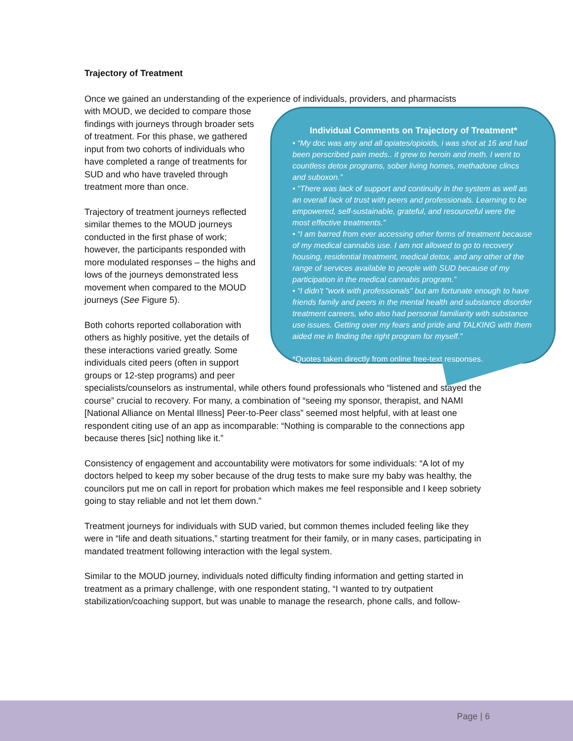Trajectory of Treatment
Once we gained an understanding of the experience of individuals, providers, and pharmacists
Individual Comments on Trajectory of Treatment*
• “My doc was any and all opiates/opioids, i was shot at 16 and had been perscribed pain meds.. it grew to heroin and meth. I went to countless detox programs, sober living homes, methadone clincs and suboxon.”
• “There was lack of support and continuity in the system as well as an overall lack of trust with peers and professionals. Learning to be empowered, self-sustainable, grateful, and resourceful were the most effective treatments.”
• “I am barred from ever accessing other forms of treatment because of my medical cannabis use. I am not allowed to go to recovery housing, residential treatment, medical detox, and any other of the range of services available to people with SUD because of my participation in the medical cannabis program.”
• “I didn't "work with professionals" but am fortunate enough to have friends family and peers in the mental health and substance disorder treatment careers, who also had personal familiarity with substance use issues. Getting over my fears and pride and TALKING with them aided me in finding the right program for myself.”
*Quotes taken directly from online free-text responses.
with MOUD, we decided to compare those findings with journeys through broader sets of treatment. For this phase, we gathered input from two cohorts of individuals who have completed a range of treatments for SUD and who have traveled through treatment more than once.
Trajectory of treatment journeys reflected similar themes to the MOUD journeys conducted in the first phase of work; however, the participants responded with more modulated responses – the highs and lows of the journeys demonstrated less movement when compared to the MOUD journeys (See Figure 5).
Both cohorts reported collaboration with others as highly positive, yet the details of these interactions varied greatly. Some individuals cited peers (often in support groups or 12-step programs) and peer specialists/counselors as instrumental, while others found professionals who “listened and stayed the course” crucial to recovery. For many, a combination of “seeing my sponsor, therapist, and NAMI [National Alliance on Mental Illness] Peer-to-Peer class” seemed most helpful, with at least one respondent citing use of an app as incomparable: “Nothing is comparable to the connections app because theres [sic] nothing like it.”
Consistency of engagement and accountability were motivators for some individuals: “A lot of my doctors helped to keep my sober because of the drug tests to make sure my baby was healthy, the councilors put me on call in report for probation which makes me feel responsible and I keep sobriety going to stay reliable and not let them down.”
Treatment journeys for individuals with SUD varied, but common themes included feeling like they were in “life and death situations,” starting treatment for their family, or in many cases, participating in mandated treatment following interaction with the legal system.
Similar to the MOUD journey, individuals noted difficulty finding information and getting started in treatment as a primary challenge, with one respondent stating, “I wanted to try outpatient stabilization/coaching support, but was unable to manage the research, phone calls, and follow-
Page | 6